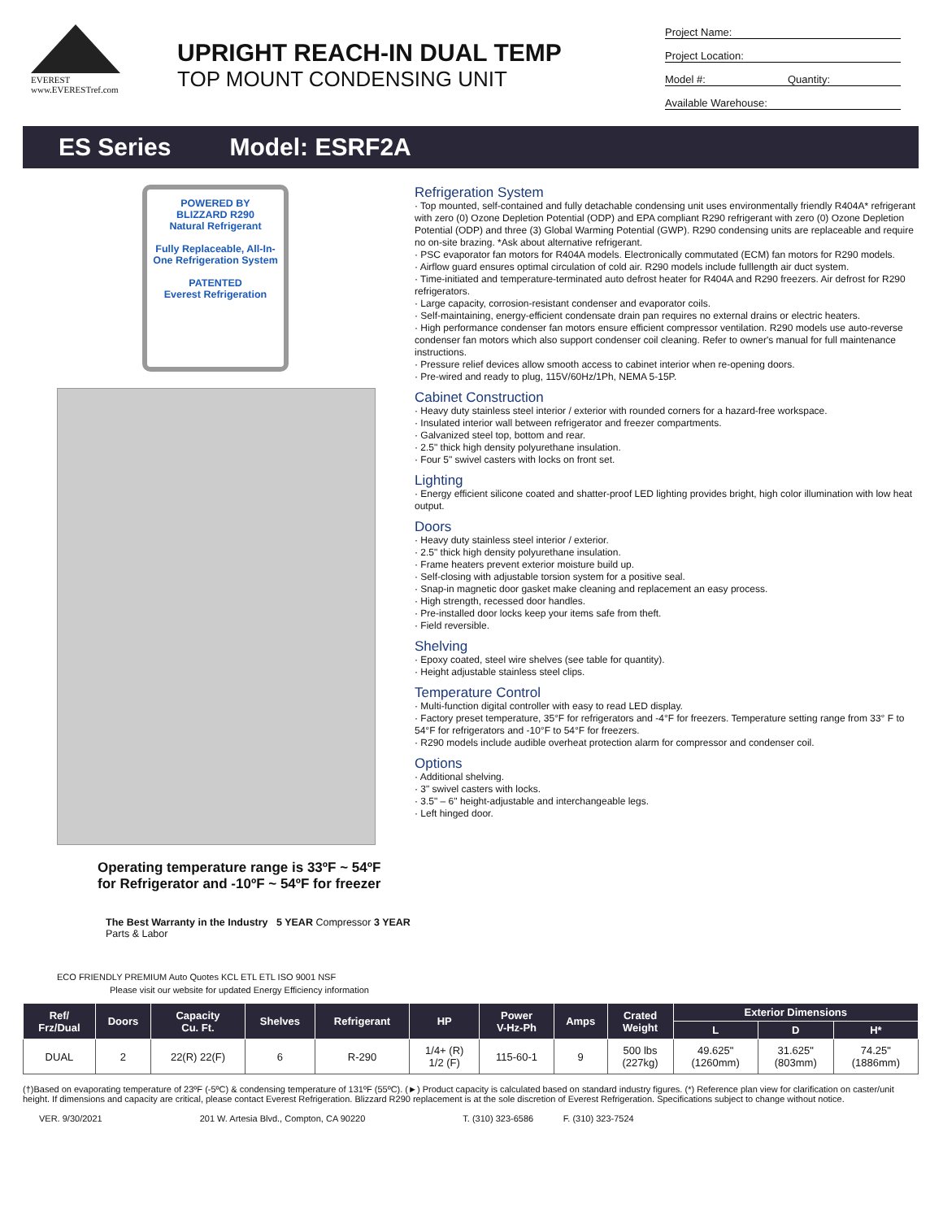EVEREST
www.EVERESTref.com
UPRIGHT REACH-IN DUAL TEMP
TOP MOUNT CONDENSING UNIT
Project Name:
Project Location:
Model #: Quantity:
Available Warehouse:
ES Series Model: ESRF2A
POWERED BY
BLIZZARD R290
Natural Refrigerant
Fully Replaceable, All-In-One Refrigeration System
PATENTED
Everest Refrigeration
Operating temperature range is 33ºF ~ 54ºF
for Refrigerator and -10ºF ~ 54ºF for freezer
The Best Warranty in the Industry 5 YEAR Compressor 3 YEAR Parts & Labor
ECO FRIENDLY PREMIUM Auto Quotes KCL ETL ETL ISO 9001 NSF
Please visit our website for updated Energy Efficiency information
Refrigeration System
· Top mounted, self-contained and fully detachable condensing unit uses environmentally friendly R404A* refrigerant with zero (0) Ozone Depletion Potential (ODP) and EPA compliant R290 refrigerant with zero (0) Ozone Depletion Potential (ODP) and three (3) Global Warming Potential (GWP). R290 condensing units are replaceable and require no on-site brazing. *Ask about alternative refrigerant.
· PSC evaporator fan motors for R404A models. Electronically commutated (ECM) fan motors for R290 models.
· Airflow guard ensures optimal circulation of cold air. R290 models include fulllength air duct system.
· Time-initiated and temperature-terminated auto defrost heater for R404A and R290 freezers. Air defrost for R290 refrigerators.
· Large capacity, corrosion-resistant condenser and evaporator coils.
· Self-maintaining, energy-efficient condensate drain pan requires no external drains or electric heaters.
· High performance condenser fan motors ensure efficient compressor ventilation. R290 models use auto-reverse condenser fan motors which also support condenser coil cleaning. Refer to owner's manual for full maintenance instructions.
· Pressure relief devices allow smooth access to cabinet interior when re-opening doors.
· Pre-wired and ready to plug, 115V/60Hz/1Ph, NEMA 5-15P.
Cabinet Construction
· Heavy duty stainless steel interior / exterior with rounded corners for a hazard-free workspace.
· Insulated interior wall between refrigerator and freezer compartments.
· Galvanized steel top, bottom and rear.
· 2.5" thick high density polyurethane insulation.
· Four 5" swivel casters with locks on front set.
Lighting
· Energy efficient silicone coated and shatter-proof LED lighting provides bright, high color illumination with low heat output.
Doors
· Heavy duty stainless steel interior / exterior.
· 2.5" thick high density polyurethane insulation.
· Frame heaters prevent exterior moisture build up.
· Self-closing with adjustable torsion system for a positive seal.
· Snap-in magnetic door gasket make cleaning and replacement an easy process.
· High strength, recessed door handles.
· Pre-installed door locks keep your items safe from theft.
· Field reversible.
Shelving
· Epoxy coated, steel wire shelves (see table for quantity).
· Height adjustable stainless steel clips.
Temperature Control
· Multi-function digital controller with easy to read LED display.
· Factory preset temperature, 35°F for refrigerators and -4°F for freezers. Temperature setting range from 33° F to 54°F for refrigerators and -10°F to 54°F for freezers.
· R290 models include audible overheat protection alarm for compressor and condenser coil.
Options
· Additional shelving.
· 3" swivel casters with locks.
· 3.5" – 6" height-adjustable and interchangeable legs.
· Left hinged door.
| Ref/ Frz/Dual | Doors | Capacity Cu. Ft. | Shelves | Refrigerant | HP | Power V-Hz-Ph | Amps | Crated Weight | Exterior Dimensions | | |
| --- | --- | --- | --- | --- | --- | --- | --- | --- | --- | --- | --- |
| | | | | | | | | | L | D | H* |
| DUAL | 2 | 22(R) 22(F) | 6 | R-290 | 1/4+ (R) 1/2 (F) | 115-60-1 | 9 | 500 lbs (227kg) | 49.625" (1260mm) | 31.625" (803mm) | 74.25" (1886mm) |
(†)Based on evaporating temperature of 23ºF (-5ºC) & condensing temperature of 131ºF (55ºC). (►) Product capacity is calculated based on standard industry figures. (*) Reference plan view for clarification on caster/unit height. If dimensions and capacity are critical, please contact Everest Refrigeration. Blizzard R290 replacement is at the sole discretion of Everest Refrigeration. Specifications subject to change without notice.
VER. 9/30/2021 201 W. Artesia Blvd., Compton, CA 90220 T. (310) 323-6586 F. (310) 323-7524